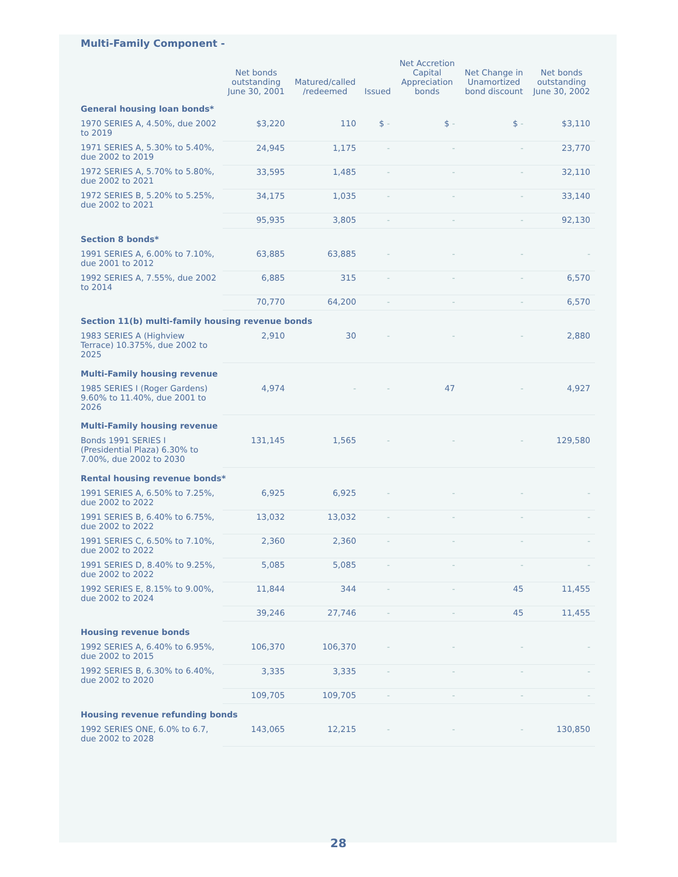Multi-Family Component -
| | Net bonds outstanding June 30, 2001 | Matured/called /redeemed | Issued | Net Accretion Capital Appreciation bonds | Net Change in Unamortized bond discount | Net bonds outstanding June 30, 2002 |
| --- | --- | --- | --- | --- | --- | --- |
| General housing loan bonds* | | | | | | |
| 1970 SERIES A, 4.50%, due 2002 to 2019 | $3,220 | 110 | $ - | $ - | $ - | $3,110 |
| 1971 SERIES A, 5.30% to 5.40%, due 2002 to 2019 | 24,945 | 1,175 | - | - | - | 23,770 |
| 1972 SERIES A, 5.70% to 5.80%, due 2002 to 2021 | 33,595 | 1,485 | - | - | - | 32,110 |
| 1972 SERIES B, 5.20% to 5.25%, due 2002 to 2021 | 34,175 | 1,035 | - | - | - | 33,140 |
| | 95,935 | 3,805 | - | - | - | 92,130 |
| Section 8 bonds* | | | | | | |
| 1991 SERIES A, 6.00% to 7.10%, due 2001 to 2012 | 63,885 | 63,885 | - | - | - | - |
| 1992 SERIES A, 7.55%, due 2002 to 2014 | 6,885 | 315 | - | - | - | 6,570 |
| | 70,770 | 64,200 | - | - | - | 6,570 |
| Section 11(b) multi-family housing revenue bonds | | | | | | |
| 1983 SERIES A (Highview Terrace) 10.375%, due 2002 to 2025 | 2,910 | 30 | - | - | - | 2,880 |
| Multi-Family housing revenue | | | | | | |
| 1985 SERIES I (Roger Gardens) 9.60% to 11.40%, due 2001 to 2026 | 4,974 | - | - | 47 | - | 4,927 |
| Multi-Family housing revenue | | | | | | |
| Bonds 1991 SERIES I (Presidential Plaza) 6.30% to 7.00%, due 2002 to 2030 | 131,145 | 1,565 | - | - | - | 129,580 |
| Rental housing revenue bonds* | | | | | | |
| 1991 SERIES A, 6.50% to 7.25%, due 2002 to 2022 | 6,925 | 6,925 | - | - | - | - |
| 1991 SERIES B, 6.40% to 6.75%, due 2002 to 2022 | 13,032 | 13,032 | - | - | - | - |
| 1991 SERIES C, 6.50% to 7.10%, due 2002 to 2022 | 2,360 | 2,360 | - | - | - | - |
| 1991 SERIES D, 8.40% to 9.25%, due 2002 to 2022 | 5,085 | 5,085 | - | - | - | - |
| 1992 SERIES E, 8.15% to 9.00%, due 2002 to 2024 | 11,844 | 344 | - | - | 45 | 11,455 |
| | 39,246 | 27,746 | - | - | 45 | 11,455 |
| Housing revenue bonds | | | | | | |
| 1992 SERIES A, 6.40% to 6.95%, due 2002 to 2015 | 106,370 | 106,370 | - | - | - | - |
| 1992 SERIES B, 6.30% to 6.40%, due 2002 to 2020 | 3,335 | 3,335 | - | - | - | - |
| | 109,705 | 109,705 | - | - | - | - |
| Housing revenue refunding bonds | | | | | | |
| 1992 SERIES ONE, 6.0% to 6.7, due 2002 to 2028 | 143,065 | 12,215 | - | - | - | 130,850 |
28